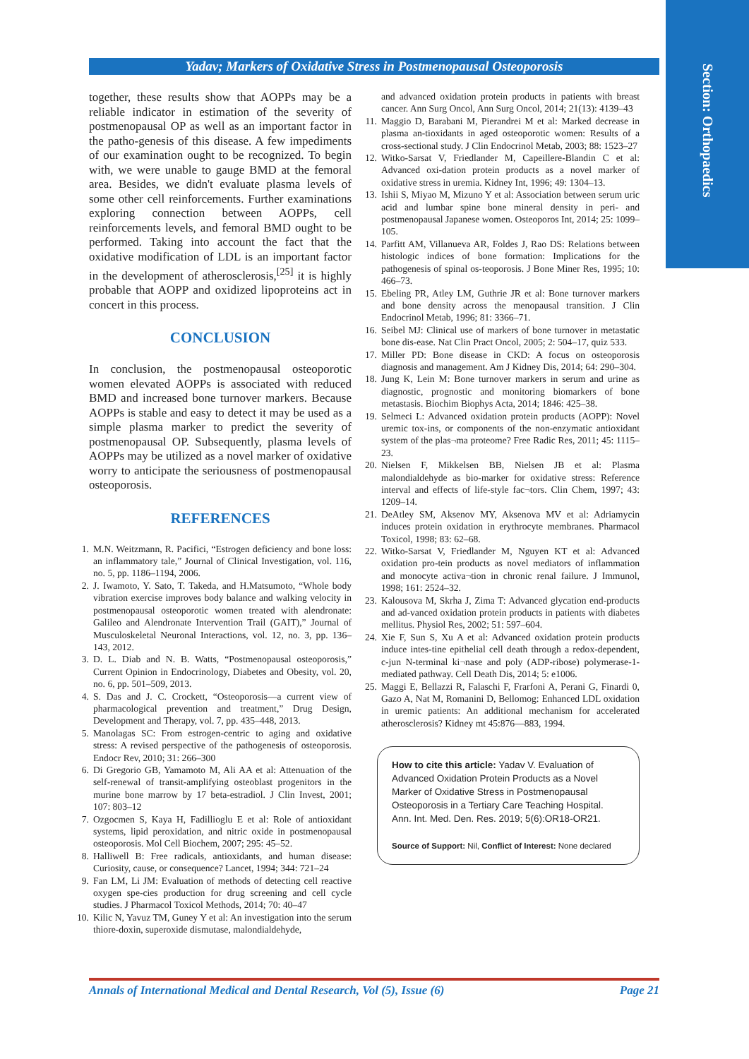Section: Orthopaedics
Yadav; Markers of Oxidative Stress in Postmenopausal Osteoporosis
together, these results show that AOPPs may be a reliable indicator in estimation of the severity of postmenopausal OP as well as an important factor in the patho-genesis of this disease. A few impediments of our examination ought to be recognized. To begin with, we were unable to gauge BMD at the femoral area. Besides, we didn't evaluate plasma levels of some other cell reinforcements. Further examinations exploring connection between AOPPs, cell reinforcements levels, and femoral BMD ought to be performed. Taking into account the fact that the oxidative modification of LDL is an important factor in the development of atherosclerosis,<sup>[25]</sup> it is highly probable that AOPP and oxidized lipoproteins act in concert in this process.
CONCLUSION
In conclusion, the postmenopausal osteoporotic women elevated AOPPs is associated with reduced BMD and increased bone turnover markers. Because AOPPs is stable and easy to detect it may be used as a simple plasma marker to predict the severity of postmenopausal OP. Subsequently, plasma levels of AOPPs may be utilized as a novel marker of oxidative worry to anticipate the seriousness of postmenopausal osteoporosis.
REFERENCES
1. M.N. Weitzmann, R. Pacifici, “Estrogen deficiency and bone loss: an inflammatory tale,” Journal of Clinical Investigation, vol. 116, no. 5, pp. 1186–1194, 2006.
2. J. Iwamoto, Y. Sato, T. Takeda, and H.Matsumoto, “Whole body vibration exercise improves body balance and walking velocity in postmenopausal osteoporotic women treated with alendronate: Galileo and Alendronate Intervention Trail (GAIT),” Journal of Musculoskeletal Neuronal Interactions, vol. 12, no. 3, pp. 136–143, 2012.
3. D. L. Diab and N. B. Watts, “Postmenopausal osteoporosis,” Current Opinion in Endocrinology, Diabetes and Obesity, vol. 20, no. 6, pp. 501–509, 2013.
4. S. Das and J. C. Crockett, “Osteoporosis—a current view of pharmacological prevention and treatment,” Drug Design, Development and Therapy, vol. 7, pp. 435–448, 2013.
5. Manolagas SC: From estrogen-centric to aging and oxidative stress: A revised perspective of the pathogenesis of osteoporosis. Endocr Rev, 2010; 31: 266–300
6. Di Gregorio GB, Yamamoto M, Ali AA et al: Attenuation of the self-renewal of transit-amplifying osteoblast progenitors in the murine bone marrow by 17 beta-estradiol. J Clin Invest, 2001; 107: 803–12
7. Ozgocmen S, Kaya H, Fadillioglu E et al: Role of antioxidant systems, lipid peroxidation, and nitric oxide in postmenopausal osteoporosis. Mol Cell Biochem, 2007; 295: 45–52.
8. Halliwell B: Free radicals, antioxidants, and human disease: Curiosity, cause, or consequence? Lancet, 1994; 344: 721–24
9. Fan LM, Li JM: Evaluation of methods of detecting cell reactive oxygen spe-cies production for drug screening and cell cycle studies. J Pharmacol Toxicol Methods, 2014; 70: 40–47
10. Kilic N, Yavuz TM, Guney Y et al: An investigation into the serum thiore-doxin, superoxide dismutase, malondialdehyde,
and advanced oxidation protein products in patients with breast cancer. Ann Surg Oncol, Ann Surg Oncol, 2014; 21(13): 4139–43
11. Maggio D, Barabani M, Pierandrei M et al: Marked decrease in plasma an-tioxidants in aged osteoporotic women: Results of a cross-sectional study. J Clin Endocrinol Metab, 2003; 88: 1523–27
12. Witko-Sarsat V, Friedlander M, Capeillere-Blandin C et al: Advanced oxi-dation protein products as a novel marker of oxidative stress in uremia. Kidney Int, 1996; 49: 1304–13.
13. Ishii S, Miyao M, Mizuno Y et al: Association between serum uric acid and lumbar spine bone mineral density in peri- and postmenopausal Japanese women. Osteoporos Int, 2014; 25: 1099–105.
14. Parfitt AM, Villanueva AR, Foldes J, Rao DS: Relations between histologic indices of bone formation: Implications for the pathogenesis of spinal os-teoporosis. J Bone Miner Res, 1995; 10: 466–73.
15. Ebeling PR, Atley LM, Guthrie JR et al: Bone turnover markers and bone density across the menopausal transition. J Clin Endocrinol Metab, 1996; 81: 3366–71.
16. Seibel MJ: Clinical use of markers of bone turnover in metastatic bone dis-ease. Nat Clin Pract Oncol, 2005; 2: 504–17, quiz 533.
17. Miller PD: Bone disease in CKD: A focus on osteoporosis diagnosis and management. Am J Kidney Dis, 2014; 64: 290–304.
18. Jung K, Lein M: Bone turnover markers in serum and urine as diagnostic, prognostic and monitoring biomarkers of bone metastasis. Biochim Biophys Acta, 2014; 1846: 425–38.
19. Selmeci L: Advanced oxidation protein products (AOPP): Novel uremic tox-ins, or components of the non-enzymatic antioxidant system of the plas¬ma proteome? Free Radic Res, 2011; 45: 1115–23.
20. Nielsen F, Mikkelsen BB, Nielsen JB et al: Plasma malondialdehyde as bio-marker for oxidative stress: Reference interval and effects of life-style fac¬tors. Clin Chem, 1997; 43: 1209–14.
21. DeAtley SM, Aksenov MY, Aksenova MV et al: Adriamycin induces protein oxidation in erythrocyte membranes. Pharmacol Toxicol, 1998; 83: 62–68.
22. Witko-Sarsat V, Friedlander M, Nguyen KT et al: Advanced oxidation pro-tein products as novel mediators of inflammation and monocyte activa¬tion in chronic renal failure. J Immunol, 1998; 161: 2524–32.
23. Kalousova M, Skrha J, Zima T: Advanced glycation end-products and ad-vanced oxidation protein products in patients with diabetes mellitus. Physiol Res, 2002; 51: 597–604.
24. Xie F, Sun S, Xu A et al: Advanced oxidation protein products induce intes-tine epithelial cell death through a redox-dependent, c-jun N-terminal ki¬nase and poly (ADP-ribose) polymerase-1-mediated pathway. Cell Death Dis, 2014; 5: e1006.
25. Maggi E, Bellazzi R, Falaschi F, Frarfoni A, Perani G, Finardi 0, Gazo A, Nat M, Romanini D, Bellomog: Enhanced LDL oxidation in uremic patients: An additional mechanism for accelerated atherosclerosis? Kidney mt 45:876—883, 1994.
How to cite this article: Yadav V. Evaluation of Advanced Oxidation Protein Products as a Novel Marker of Oxidative Stress in Postmenopausal Osteoporosis in a Tertiary Care Teaching Hospital. Ann. Int. Med. Den. Res. 2019; 5(6):OR18-OR21.
Source of Support: Nil, Conflict of Interest: None declared
Annals of International Medical and Dental Research, Vol (5), Issue (6) Page 21